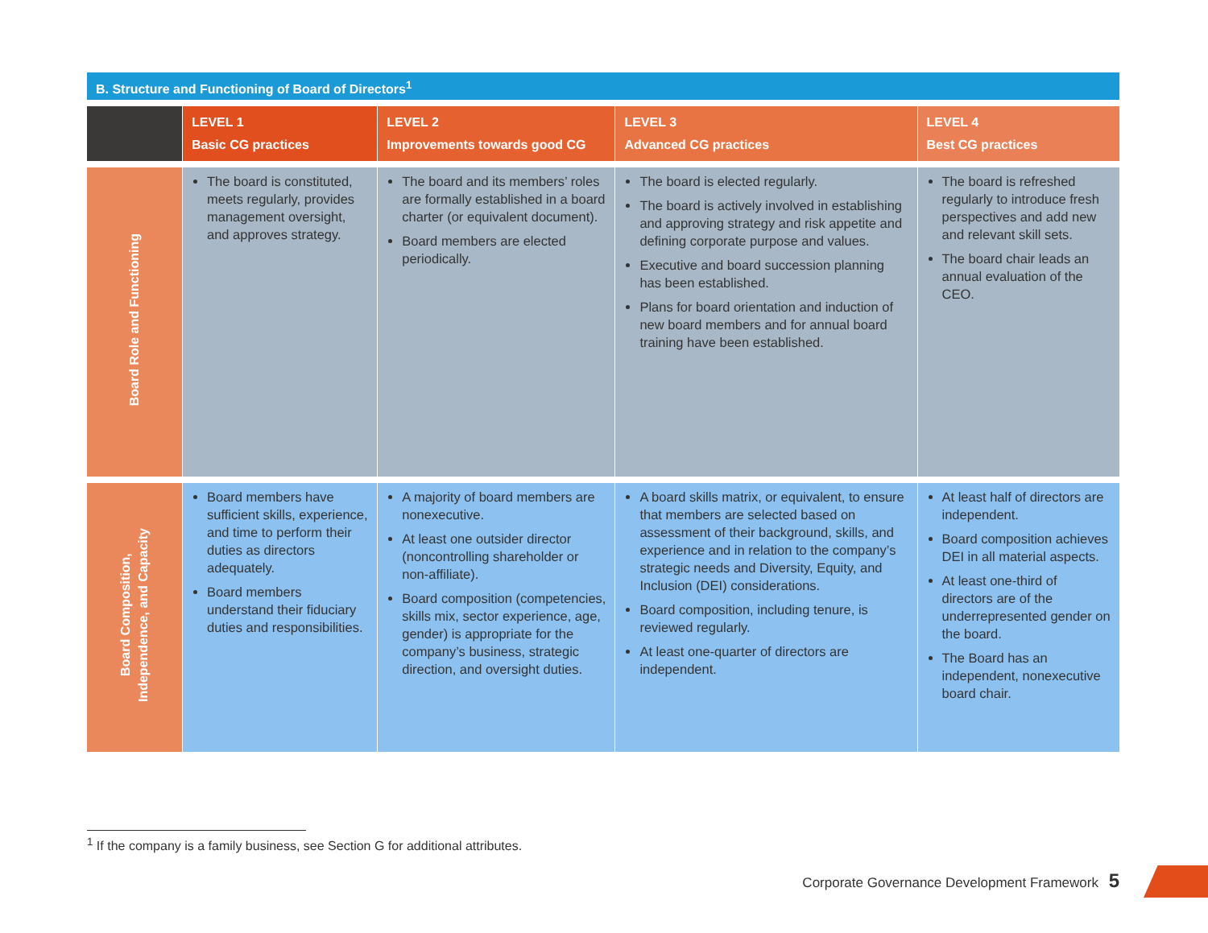B. Structure and Functioning of Board of Directors<sup>1</sup>
| | LEVEL 1 Basic CG practices | LEVEL 2 Improvements towards good CG | LEVEL 3 Advanced CG practices | LEVEL 4 Best CG practices |
| --- | --- | --- | --- | --- |
| Board Role and Functioning | The board is constituted, meets regularly, provides management oversight, and approves strategy. | The board and its members’ roles are formally established in a board charter (or equivalent document). Board members are elected periodically. | The board is elected regularly. The board is actively involved in establishing and approving strategy and risk appetite and defining corporate purpose and values. Executive and board succession planning has been established. Plans for board orientation and induction of new board members and for annual board training have been established. | The board is refreshed regularly to introduce fresh perspectives and add new and relevant skill sets. The board chair leads an annual evaluation of the CEO. |
| Board Composition, Independence, and Capacity | Board members have sufficient skills, experience, and time to perform their duties as directors adequately. Board members understand their fiduciary duties and responsibilities. | A majority of board members are nonexecutive. At least one outsider director (noncontrolling shareholder or non-affiliate). Board composition (competencies, skills mix, sector experience, age, gender) is appropriate for the company’s business, strategic direction, and oversight duties. | A board skills matrix, or equivalent, to ensure that members are selected based on assessment of their background, skills, and experience and in relation to the company’s strategic needs and Diversity, Equity, and Inclusion (DEI) considerations. Board composition, including tenure, is reviewed regularly. At least one-quarter of directors are independent. | At least half of directors are independent. Board composition achieves DEI in all material aspects. At least one-third of directors are of the underrepresented gender on the board. The Board has an independent, nonexecutive board chair. |
<sup>1</sup> If the company is a family business, see Section G for additional attributes.
Corporate Governance Development Framework 5